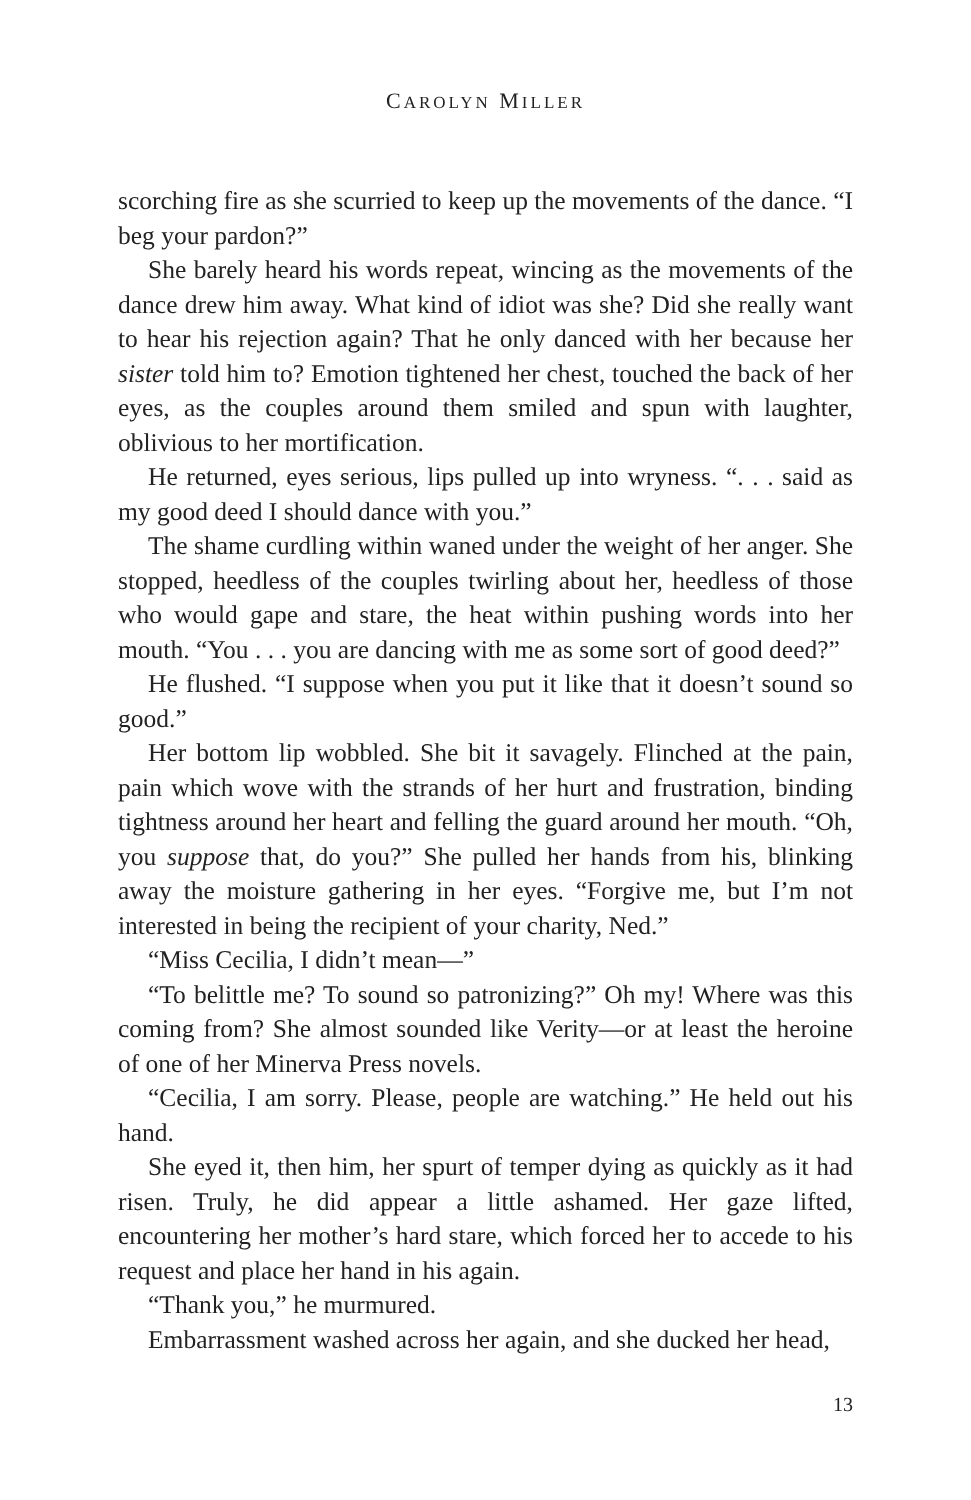CAROLYN MILLER
scorching fire as she scurried to keep up the movements of the dance. “I beg your pardon?”
She barely heard his words repeat, wincing as the movements of the dance drew him away. What kind of idiot was she? Did she really want to hear his rejection again? That he only danced with her because her sister told him to? Emotion tightened her chest, touched the back of her eyes, as the couples around them smiled and spun with laughter, oblivious to her mortification.
He returned, eyes serious, lips pulled up into wryness. “. . . said as my good deed I should dance with you.”
The shame curdling within waned under the weight of her anger. She stopped, heedless of the couples twirling about her, heedless of those who would gape and stare, the heat within pushing words into her mouth. “You . . . you are dancing with me as some sort of good deed?”
He flushed. “I suppose when you put it like that it doesn’t sound so good.”
Her bottom lip wobbled. She bit it savagely. Flinched at the pain, pain which wove with the strands of her hurt and frustration, binding tightness around her heart and felling the guard around her mouth. “Oh, you suppose that, do you?” She pulled her hands from his, blinking away the moisture gathering in her eyes. “Forgive me, but I’m not interested in being the recipient of your charity, Ned.”
“Miss Cecilia, I didn’t mean—”
“To belittle me? To sound so patronizing?” Oh my! Where was this coming from? She almost sounded like Verity—or at least the heroine of one of her Minerva Press novels.
“Cecilia, I am sorry. Please, people are watching.” He held out his hand.
She eyed it, then him, her spurt of temper dying as quickly as it had risen. Truly, he did appear a little ashamed. Her gaze lifted, encountering her mother’s hard stare, which forced her to accede to his request and place her hand in his again.
“Thank you,” he murmured.
Embarrassment washed across her again, and she ducked her head,
13